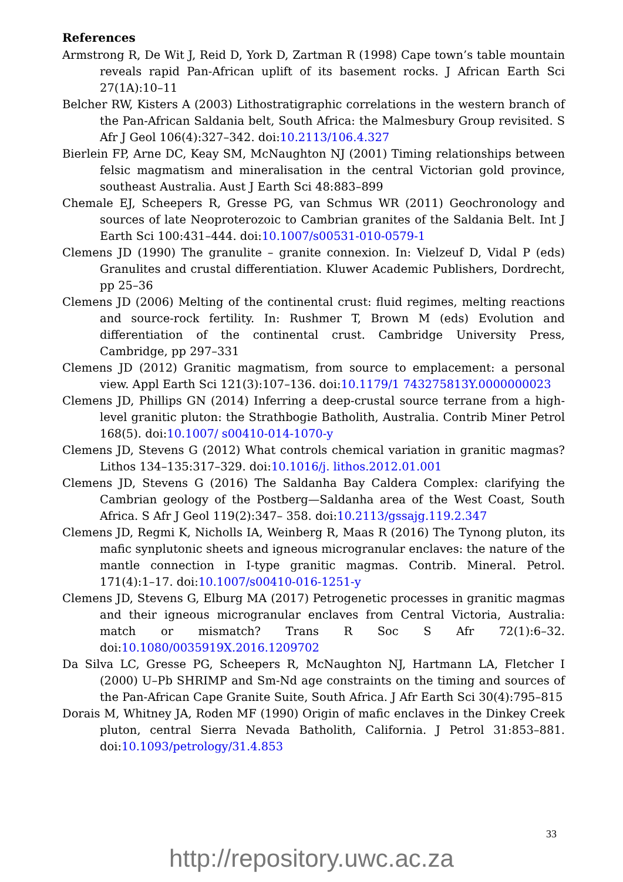References
Armstrong R, De Wit J, Reid D, York D, Zartman R (1998) Cape town’s table mountain reveals rapid Pan-African uplift of its basement rocks. J African Earth Sci 27(1A):10–11
Belcher RW, Kisters A (2003) Lithostratigraphic correlations in the western branch of the Pan-African Saldania belt, South Africa: the Malmesbury Group revisited. S Afr J Geol 106(4):327–342. doi:10.2113/106.4.327
Bierlein FP, Arne DC, Keay SM, McNaughton NJ (2001) Timing relationships between felsic magmatism and mineralisation in the central Victorian gold province, southeast Australia. Aust J Earth Sci 48:883–899
Chemale EJ, Scheepers R, Gresse PG, van Schmus WR (2011) Geochronology and sources of late Neoproterozoic to Cambrian granites of the Saldania Belt. Int J Earth Sci 100:431–444. doi:10.1007/s00531-010-0579-1
Clemens JD (1990) The granulite – granite connexion. In: Vielzeuf D, Vidal P (eds) Granulites and crustal differentiation. Kluwer Academic Publishers, Dordrecht, pp 25–36
Clemens JD (2006) Melting of the continental crust: fluid regimes, melting reactions and source-rock fertility. In: Rushmer T, Brown M (eds) Evolution and differentiation of the continental crust. Cambridge University Press, Cambridge, pp 297–331
Clemens JD (2012) Granitic magmatism, from source to emplacement: a personal view. Appl Earth Sci 121(3):107–136. doi:10.1179/1 743275813Y.0000000023
Clemens JD, Phillips GN (2014) Inferring a deep-crustal source terrane from a high-level granitic pluton: the Strathbogie Batholith, Australia. Contrib Miner Petrol 168(5). doi:10.1007/ s00410-014-1070-y
Clemens JD, Stevens G (2012) What controls chemical variation in granitic magmas? Lithos 134–135:317–329. doi:10.1016/j. lithos.2012.01.001
Clemens JD, Stevens G (2016) The Saldanha Bay Caldera Complex: clarifying the Cambrian geology of the Postberg—Saldanha area of the West Coast, South Africa. S Afr J Geol 119(2):347– 358. doi:10.2113/gssajg.119.2.347
Clemens JD, Regmi K, Nicholls IA, Weinberg R, Maas R (2016) The Tynong pluton, its mafic synplutonic sheets and igneous microgranular enclaves: the nature of the mantle connection in I-type granitic magmas. Contrib. Mineral. Petrol. 171(4):1–17. doi:10.1007/s00410-016-1251-y
Clemens JD, Stevens G, Elburg MA (2017) Petrogenetic processes in granitic magmas and their igneous microgranular enclaves from Central Victoria, Australia: match or mismatch? Trans R Soc S Afr 72(1):6–32. doi:10.1080/0035919X.2016.1209702
Da Silva LC, Gresse PG, Scheepers R, McNaughton NJ, Hartmann LA, Fletcher I (2000) U–Pb SHRIMP and Sm-Nd age constraints on the timing and sources of the Pan-African Cape Granite Suite, South Africa. J Afr Earth Sci 30(4):795–815
Dorais M, Whitney JA, Roden MF (1990) Origin of mafic enclaves in the Dinkey Creek pluton, central Sierra Nevada Batholith, California. J Petrol 31:853–881. doi:10.1093/petrology/31.4.853
33
http://repository.uwc.ac.za